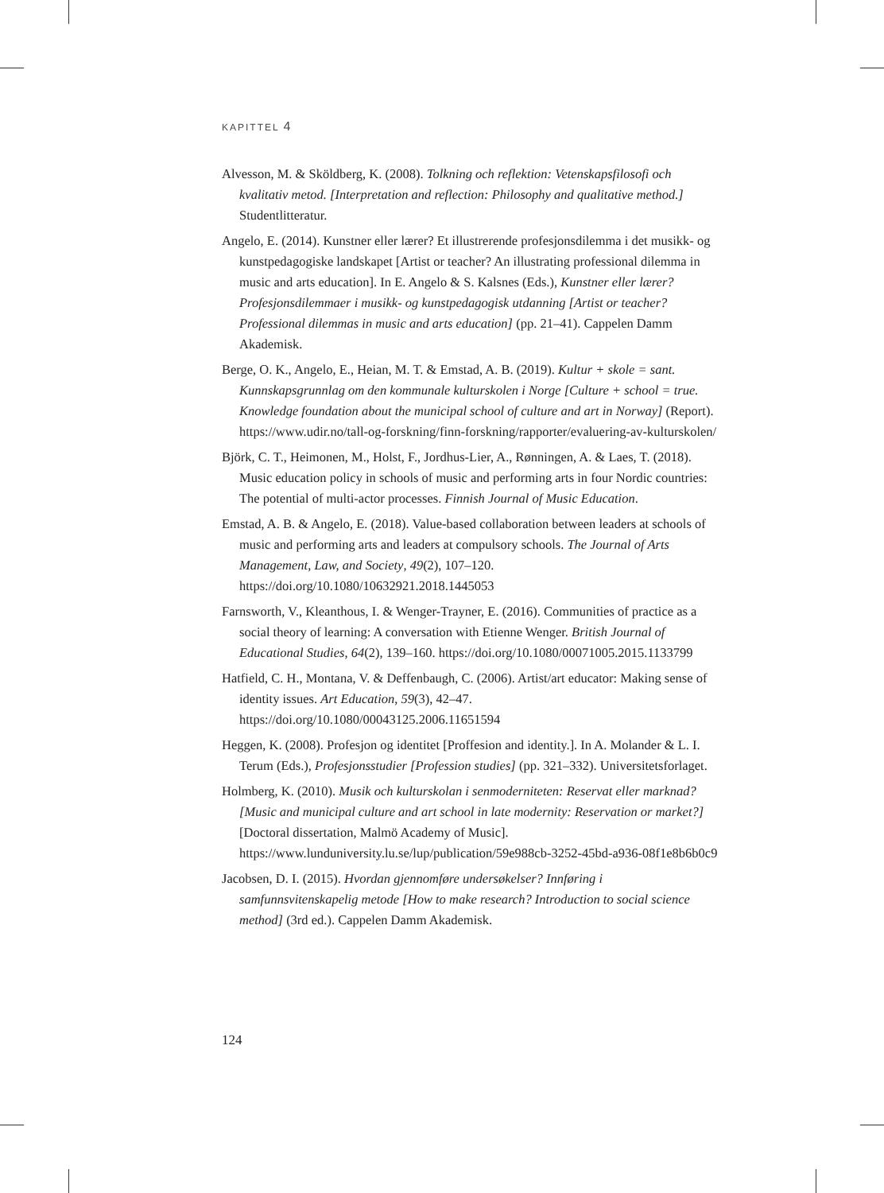KAPITTEL 4
Alvesson, M. & Sköldberg, K. (2008). Tolkning och reflektion: Vetenskapsfilosofi och kvalitativ metod. [Interpretation and reflection: Philosophy and qualitative method.] Studentlitteratur.
Angelo, E. (2014). Kunstner eller lærer? Et illustrerende profesjonsdilemma i det musikk- og kunstpedagogiske landskapet [Artist or teacher? An illustrating professional dilemma in music and arts education]. In E. Angelo & S. Kalsnes (Eds.), Kunstner eller lærer? Profesjonsdilemmaer i musikk- og kunstpedagogisk utdanning [Artist or teacher? Professional dilemmas in music and arts education] (pp. 21–41). Cappelen Damm Akademisk.
Berge, O. K., Angelo, E., Heian, M. T. & Emstad, A. B. (2019). Kultur + skole = sant. Kunnskapsgrunnlag om den kommunale kulturskolen i Norge [Culture + school = true. Knowledge foundation about the municipal school of culture and art in Norway] (Report). https://www.udir.no/tall-og-forskning/finn-forskning/rapporter/evaluering-av-kulturskolen/
Björk, C. T., Heimonen, M., Holst, F., Jordhus-Lier, A., Rønningen, A. & Laes, T. (2018). Music education policy in schools of music and performing arts in four Nordic countries: The potential of multi-actor processes. Finnish Journal of Music Education.
Emstad, A. B. & Angelo, E. (2018). Value-based collaboration between leaders at schools of music and performing arts and leaders at compulsory schools. The Journal of Arts Management, Law, and Society, 49(2), 107–120. https://doi.org/10.1080/10632921.2018.1445053
Farnsworth, V., Kleanthous, I. & Wenger-Trayner, E. (2016). Communities of practice as a social theory of learning: A conversation with Etienne Wenger. British Journal of Educational Studies, 64(2), 139–160. https://doi.org/10.1080/00071005.2015.1133799
Hatfield, C. H., Montana, V. & Deffenbaugh, C. (2006). Artist/art educator: Making sense of identity issues. Art Education, 59(3), 42–47. https://doi.org/10.1080/00043125.2006.11651594
Heggen, K. (2008). Profesjon og identitet [Proffesion and identity.]. In A. Molander & L. I. Terum (Eds.), Profesjonsstudier [Profession studies] (pp. 321–332). Universitetsforlaget.
Holmberg, K. (2010). Musik och kulturskolan i senmoderniteten: Reservat eller marknad? [Music and municipal culture and art school in late modernity: Reservation or market?] [Doctoral dissertation, Malmö Academy of Music]. https://www.lunduniversity.lu.se/lup/publication/59e988cb-3252-45bd-a936-08f1e8b6b0c9
Jacobsen, D. I. (2015). Hvordan gjennomføre undersøkelser? Innføring i samfunnsvitenskapelig metode [How to make research? Introduction to social science method] (3rd ed.). Cappelen Damm Akademisk.
124